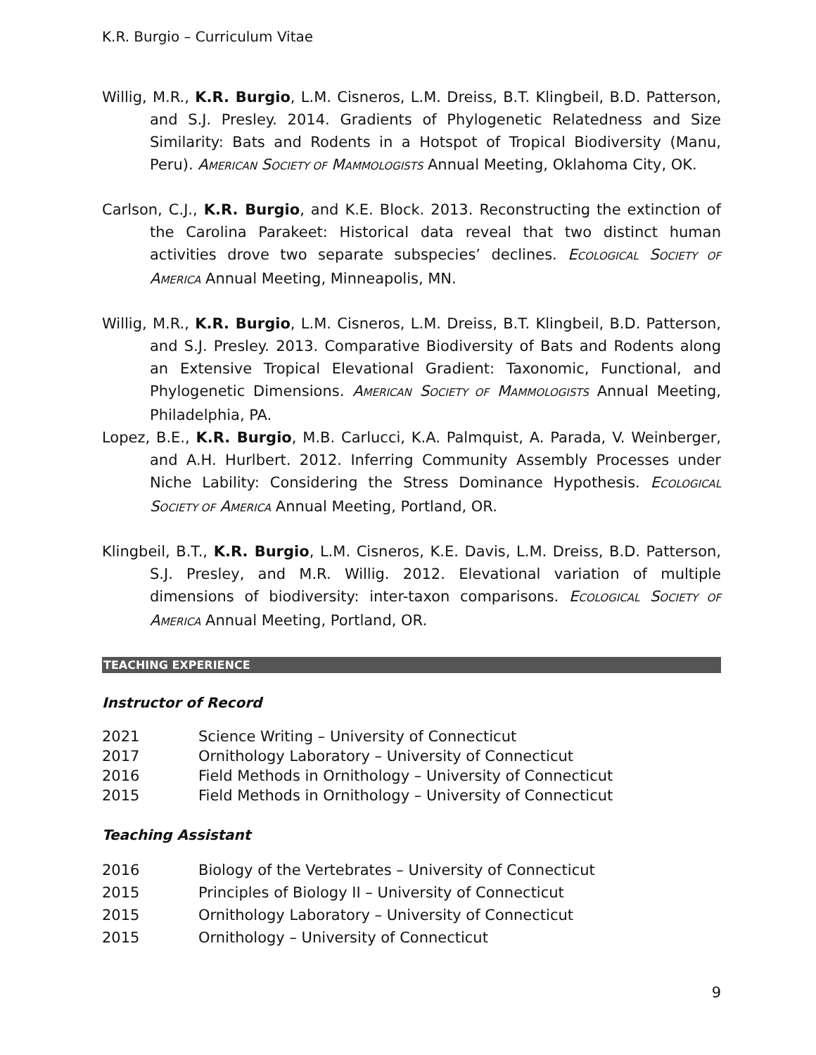K.R. Burgio – Curriculum Vitae
Willig, M.R., K.R. Burgio, L.M. Cisneros, L.M. Dreiss, B.T. Klingbeil, B.D. Patterson, and S.J. Presley. 2014. Gradients of Phylogenetic Relatedness and Size Similarity: Bats and Rodents in a Hotspot of Tropical Biodiversity (Manu, Peru). AMERICAN SOCIETY OF MAMMOLOGISTS Annual Meeting, Oklahoma City, OK.
Carlson, C.J., K.R. Burgio, and K.E. Block. 2013. Reconstructing the extinction of the Carolina Parakeet: Historical data reveal that two distinct human activities drove two separate subspecies’ declines. ECOLOGICAL SOCIETY OF AMERICA Annual Meeting, Minneapolis, MN.
Willig, M.R., K.R. Burgio, L.M. Cisneros, L.M. Dreiss, B.T. Klingbeil, B.D. Patterson, and S.J. Presley. 2013. Comparative Biodiversity of Bats and Rodents along an Extensive Tropical Elevational Gradient: Taxonomic, Functional, and Phylogenetic Dimensions. AMERICAN SOCIETY OF MAMMOLOGISTS Annual Meeting, Philadelphia, PA.
Lopez, B.E., K.R. Burgio, M.B. Carlucci, K.A. Palmquist, A. Parada, V. Weinberger, and A.H. Hurlbert. 2012. Inferring Community Assembly Processes under Niche Lability: Considering the Stress Dominance Hypothesis. ECOLOGICAL SOCIETY OF AMERICA Annual Meeting, Portland, OR.
Klingbeil, B.T., K.R. Burgio, L.M. Cisneros, K.E. Davis, L.M. Dreiss, B.D. Patterson, S.J. Presley, and M.R. Willig. 2012. Elevational variation of multiple dimensions of biodiversity: inter-taxon comparisons. ECOLOGICAL SOCIETY OF AMERICA Annual Meeting, Portland, OR.
TEACHING EXPERIENCE
Instructor of Record
2021 Science Writing – University of Connecticut
2017 Ornithology Laboratory – University of Connecticut
2016 Field Methods in Ornithology – University of Connecticut
2015 Field Methods in Ornithology – University of Connecticut
Teaching Assistant
2016 Biology of the Vertebrates – University of Connecticut
2015 Principles of Biology II – University of Connecticut
2015 Ornithology Laboratory – University of Connecticut
2015 Ornithology – University of Connecticut
9